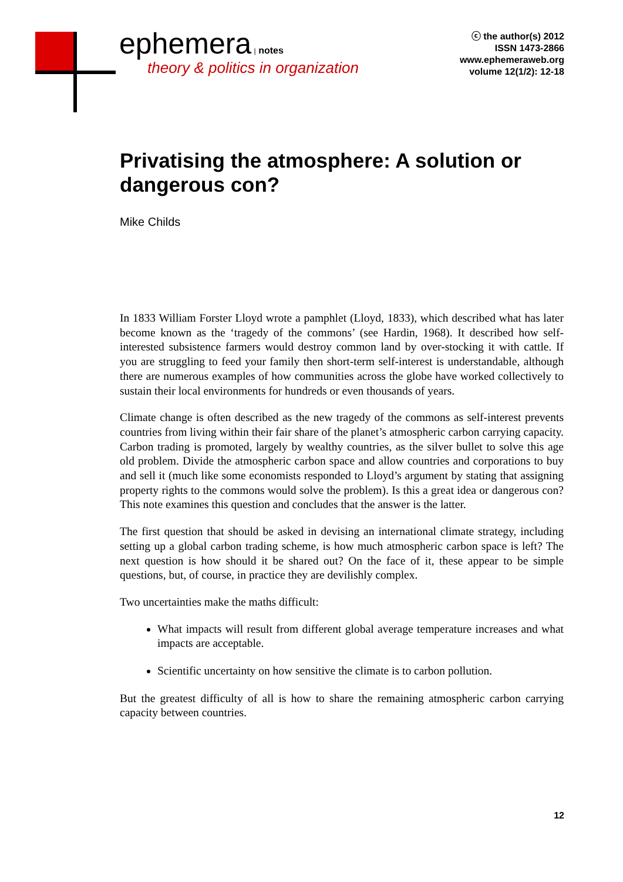ephemera | notes
theory & politics in organization
ⓒ the author(s) 2012
ISSN 1473-2866
www.ephemeraweb.org
volume 12(1/2): 12-18
Privatising the atmosphere: A solution or dangerous con?
Mike Childs
In 1833 William Forster Lloyd wrote a pamphlet (Lloyd, 1833), which described what has later become known as the ‘tragedy of the commons’ (see Hardin, 1968). It described how self-interested subsistence farmers would destroy common land by over-stocking it with cattle. If you are struggling to feed your family then short-term self-interest is understandable, although there are numerous examples of how communities across the globe have worked collectively to sustain their local environments for hundreds or even thousands of years.
Climate change is often described as the new tragedy of the commons as self-interest prevents countries from living within their fair share of the planet’s atmospheric carbon carrying capacity. Carbon trading is promoted, largely by wealthy countries, as the silver bullet to solve this age old problem. Divide the atmospheric carbon space and allow countries and corporations to buy and sell it (much like some economists responded to Lloyd’s argument by stating that assigning property rights to the commons would solve the problem). Is this a great idea or dangerous con? This note examines this question and concludes that the answer is the latter.
The first question that should be asked in devising an international climate strategy, including setting up a global carbon trading scheme, is how much atmospheric carbon space is left? The next question is how should it be shared out? On the face of it, these appear to be simple questions, but, of course, in practice they are devilishly complex.
Two uncertainties make the maths difficult:
What impacts will result from different global average temperature increases and what impacts are acceptable.
Scientific uncertainty on how sensitive the climate is to carbon pollution.
But the greatest difficulty of all is how to share the remaining atmospheric carbon carrying capacity between countries.
12